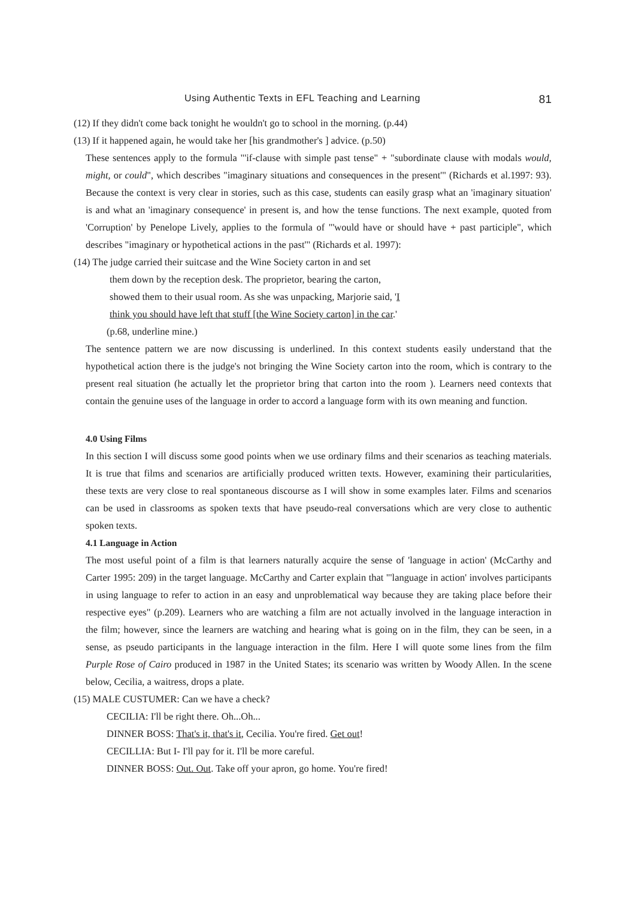Using Authentic Texts in EFL Teaching and Learning 81
(12) If they didn't come back tonight he wouldn't go to school in the morning. (p.44)
(13) If it happened again, he would take her [his grandmother's ] advice. (p.50)
These sentences apply to the formula "'if-clause with simple past tense" + "subordinate clause with modals would, might, or could", which describes "imaginary situations and consequences in the present'" (Richards et al.1997: 93). Because the context is very clear in stories, such as this case, students can easily grasp what an 'imaginary situation' is and what an 'imaginary consequence' in present is, and how the tense functions. The next example, quoted from 'Corruption' by Penelope Lively, applies to the formula of "'would have or should have + past participle", which describes "imaginary or hypothetical actions in the past'" (Richards et al. 1997):
(14) The judge carried their suitcase and the Wine Society carton in and set
them down by the reception desk. The proprietor, bearing the carton,
showed them to their usual room. As she was unpacking, Marjorie said, 'I
think you should have left that stuff [the Wine Society carton] in the car.'
(p.68, underline mine.)
The sentence pattern we are now discussing is underlined. In this context students easily understand that the hypothetical action there is the judge's not bringing the Wine Society carton into the room, which is contrary to the present real situation (he actually let the proprietor bring that carton into the room ). Learners need contexts that contain the genuine uses of the language in order to accord a language form with its own meaning and function.
4.0 Using Films
In this section I will discuss some good points when we use ordinary films and their scenarios as teaching materials. It is true that films and scenarios are artificially produced written texts. However, examining their particularities, these texts are very close to real spontaneous discourse as I will show in some examples later. Films and scenarios can be used in classrooms as spoken texts that have pseudo-real conversations which are very close to authentic spoken texts.
4.1 Language in Action
The most useful point of a film is that learners naturally acquire the sense of 'language in action' (McCarthy and Carter 1995: 209) in the target language. McCarthy and Carter explain that "'language in action' involves participants in using language to refer to action in an easy and unproblematical way because they are taking place before their respective eyes" (p.209). Learners who are watching a film are not actually involved in the language interaction in the film; however, since the learners are watching and hearing what is going on in the film, they can be seen, in a sense, as pseudo participants in the language interaction in the film. Here I will quote some lines from the film Purple Rose of Cairo produced in 1987 in the United States; its scenario was written by Woody Allen. In the scene below, Cecilia, a waitress, drops a plate.
(15) MALE CUSTUMER: Can we have a check?
CECILIA: I'll be right there. Oh...Oh...
DINNER BOSS: That's it, that's it, Cecilia. You're fired. Get out!
CECILLIA: But I- I'll pay for it. I'll be more careful.
DINNER BOSS: Out. Out. Take off your apron, go home. You're fired!